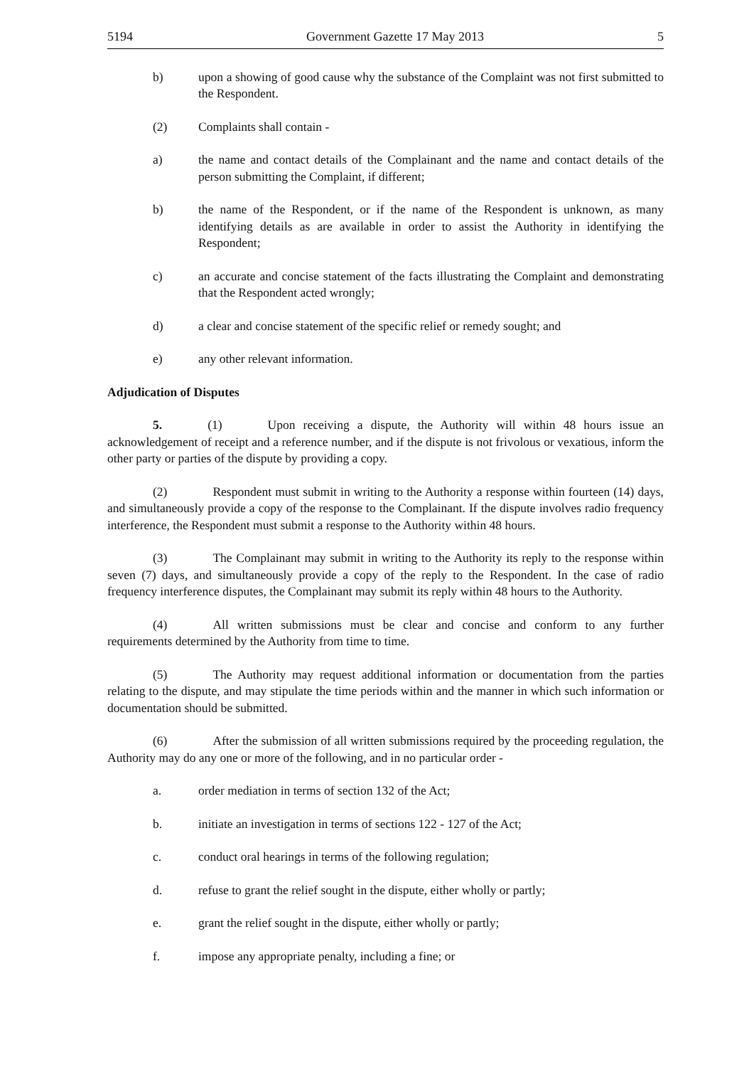5194 Government Gazette 17 May 2013 5
b) upon a showing of good cause why the substance of the Complaint was not first submitted to the Respondent.
(2) Complaints shall contain -
a) the name and contact details of the Complainant and the name and contact details of the person submitting the Complaint, if different;
b) the name of the Respondent, or if the name of the Respondent is unknown, as many identifying details as are available in order to assist the Authority in identifying the Respondent;
c) an accurate and concise statement of the facts illustrating the Complaint and demonstrating that the Respondent acted wrongly;
d) a clear and concise statement of the specific relief or remedy sought; and
e) any other relevant information.
Adjudication of Disputes
5. (1) Upon receiving a dispute, the Authority will within 48 hours issue an acknowledgement of receipt and a reference number, and if the dispute is not frivolous or vexatious, inform the other party or parties of the dispute by providing a copy.
(2) Respondent must submit in writing to the Authority a response within fourteen (14) days, and simultaneously provide a copy of the response to the Complainant. If the dispute involves radio frequency interference, the Respondent must submit a response to the Authority within 48 hours.
(3) The Complainant may submit in writing to the Authority its reply to the response within seven (7) days, and simultaneously provide a copy of the reply to the Respondent. In the case of radio frequency interference disputes, the Complainant may submit its reply within 48 hours to the Authority.
(4) All written submissions must be clear and concise and conform to any further requirements determined by the Authority from time to time.
(5) The Authority may request additional information or documentation from the parties relating to the dispute, and may stipulate the time periods within and the manner in which such information or documentation should be submitted.
(6) After the submission of all written submissions required by the proceeding regulation, the Authority may do any one or more of the following, and in no particular order -
a. order mediation in terms of section 132 of the Act;
b. initiate an investigation in terms of sections 122 - 127 of the Act;
c. conduct oral hearings in terms of the following regulation;
d. refuse to grant the relief sought in the dispute, either wholly or partly;
e. grant the relief sought in the dispute, either wholly or partly;
f. impose any appropriate penalty, including a fine; or